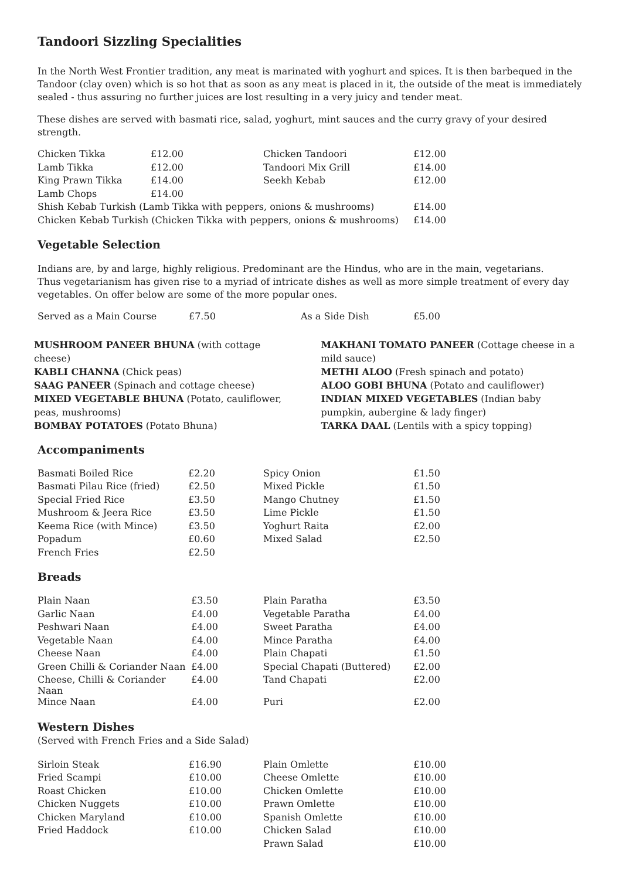Tandoori Sizzling Specialities
In the North West Frontier tradition, any meat is marinated with yoghurt and spices. It is then barbequed in the Tandoor (clay oven) which is so hot that as soon as any meat is placed in it, the outside of the meat is immediately sealed - thus assuring no further juices are lost resulting in a very juicy and tender meat.
These dishes are served with basmati rice, salad, yoghurt, mint sauces and the curry gravy of your desired strength.
| Chicken Tikka | £12.00 | Chicken Tandoori | £12.00 |
| Lamb Tikka | £12.00 | Tandoori Mix Grill | £14.00 |
| King Prawn Tikka | £14.00 | Seekh Kebab | £12.00 |
| Lamb Chops | £14.00 | | |
| Shish Kebab Turkish (Lamb Tikka with peppers, onions & mushrooms) | | | £14.00 |
| Chicken Kebab Turkish (Chicken Tikka with peppers, onions & mushrooms) | | | £14.00 |
Vegetable Selection
Indians are, by and large, highly religious. Predominant are the Hindus, who are in the main, vegetarians.
Thus vegetarianism has given rise to a myriad of intricate dishes as well as more simple treatment of every day vegetables. On offer below are some of the more popular ones.
| Served as a Main Course | £7.50 | As a Side Dish | £5.00 |
MUSHROOM PANEER BHUNA (with cottage cheese)
KABLI CHANNA (Chick peas)
SAAG PANEER (Spinach and cottage cheese)
MIXED VEGETABLE BHUNA (Potato, cauliflower, peas, mushrooms)
BOMBAY POTATOES (Potato Bhuna)
MAKHANI TOMATO PANEER (Cottage cheese in a mild sauce)
METHI ALOO (Fresh spinach and potato)
ALOO GOBI BHUNA (Potato and cauliflower)
INDIAN MIXED VEGETABLES (Indian baby pumpkin, aubergine & lady finger)
TARKA DAAL (Lentils with a spicy topping)
Accompaniments
| Basmati Boiled Rice | £2.20 | Spicy Onion | £1.50 |
| Basmati Pilau Rice (fried) | £2.50 | Mixed Pickle | £1.50 |
| Special Fried Rice | £3.50 | Mango Chutney | £1.50 |
| Mushroom & Jeera Rice | £3.50 | Lime Pickle | £1.50 |
| Keema Rice (with Mince) | £3.50 | Yoghurt Raita | £2.00 |
| Popadum | £0.60 | Mixed Salad | £2.50 |
| French Fries | £2.50 | | |
Breads
| Plain Naan | £3.50 | Plain Paratha | £3.50 |
| Garlic Naan | £4.00 | Vegetable Paratha | £4.00 |
| Peshwari Naan | £4.00 | Sweet Paratha | £4.00 |
| Vegetable Naan | £4.00 | Mince Paratha | £4.00 |
| Cheese Naan | £4.00 | Plain Chapati | £1.50 |
| Green Chilli & Coriander Naan | £4.00 | Special Chapati (Buttered) | £2.00 |
| Cheese, Chilli & Coriander Naan | £4.00 | Tand Chapati | £2.00 |
| Mince Naan | £4.00 | Puri | £2.00 |
Western Dishes
(Served with French Fries and a Side Salad)
| Sirloin Steak | £16.90 | Plain Omlette | £10.00 |
| Fried Scampi | £10.00 | Cheese Omlette | £10.00 |
| Roast Chicken | £10.00 | Chicken Omlette | £10.00 |
| Chicken Nuggets | £10.00 | Prawn Omlette | £10.00 |
| Chicken Maryland | £10.00 | Spanish Omlette | £10.00 |
| Fried Haddock | £10.00 | Chicken Salad | £10.00 |
| | | Prawn Salad | £10.00 |